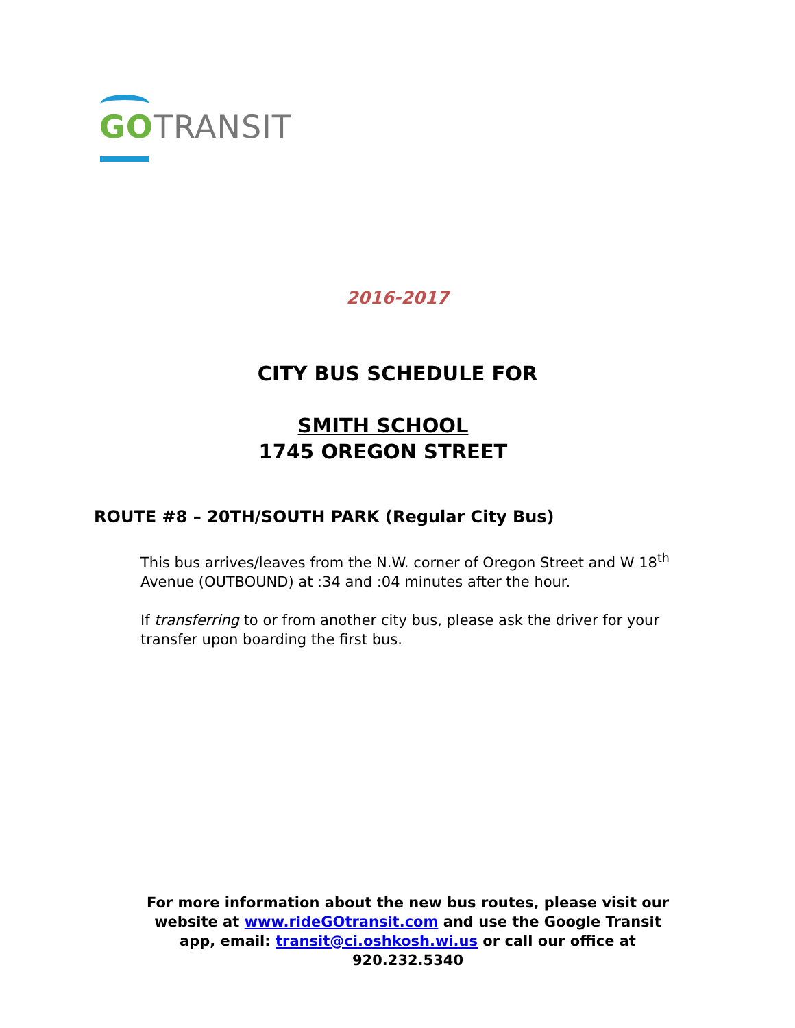GO TRANSIT
2016-2017
CITY BUS SCHEDULE FOR
SMITH SCHOOL
1745 OREGON STREET
ROUTE #8 – 20TH/SOUTH PARK (Regular City Bus)
This bus arrives/leaves from the N.W. corner of Oregon Street and W 18<sup>th</sup> Avenue (OUTBOUND) at :34 and :04 minutes after the hour.
If transferring to or from another city bus, please ask the driver for your transfer upon boarding the first bus.
For more information about the new bus routes, please visit our website at www.rideGOtransit.com and use the Google Transit app, email: transit@ci.oshkosh.wi.us or call our office at 920.232.5340